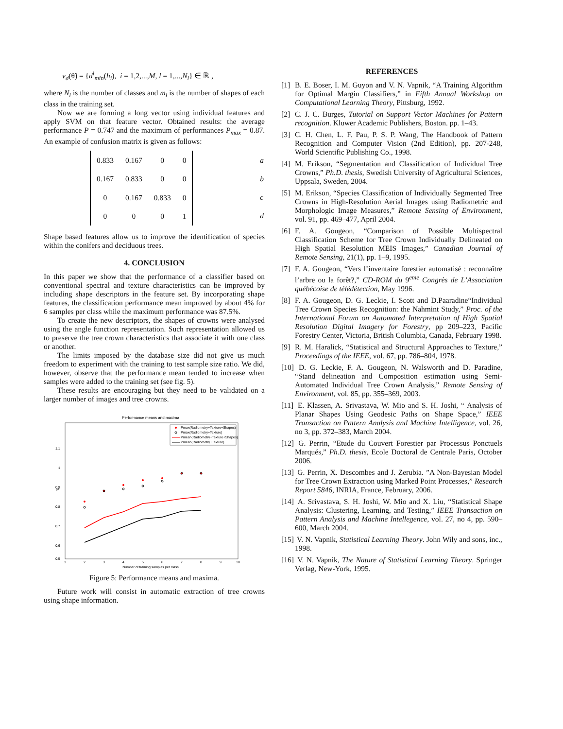v<sub>d</sub>(θ̃) = {d<sup>l</sup><sub>min</sub>(h<sub>i</sub>), i = 1,2,...,M, l = 1,...,N<sub>l</sub>} ∈ ℝ ,
where N<sub>l</sub> is the number of classes and m<sub>l</sub> is the number of shapes of each class in the training set.
Now we are forming a long vector using individual features and apply SVM on that feature vector. Obtained results: the average performance P = 0.747 and the maximum of performances P<sub>max</sub> = 0.87. An example of confusion matrix is given as follows:
| 0.833 | 0.167 | 0 | 0 |
| 0.167 | 0.833 | 0 | 0 |
| 0 | 0.167 | 0.833 | 0 |
| 0 | 0 | 0 | 1 |
| a |
| b |
| c |
| d |
Shape based features allow us to improve the identification of species within the conifers and deciduous trees.
4. CONCLUSION
In this paper we show that the performance of a classifier based on conventional spectral and texture characteristics can be improved by including shape descriptors in the feature set. By incorporating shape features, the classification performance mean improved by about 4% for 6 samples per class while the maximum performance was 87.5%.
To create the new descriptors, the shapes of crowns were analysed using the angle function representation. Such representation allowed us to preserve the tree crown characteristics that associate it with one class or another.
The limits imposed by the database size did not give us much freedom to experiment with the training to test sample size ratio. We did, however, observe that the performance mean tended to increase when samples were added to the training set (see fig. 5).
These results are encouraging but they need to be validated on a larger number of images and tree crowns.
Performance means and maxima
P
1.1
1
0.9
0.8
0.7
0.6
0.5
1
2
3
4
5
6
7
8
9
10
Number of training samples per class
Pmax(Radiometry+Texture+Shapes)
Pmax(Radiometry+Texture)
Pmean(Radiometry+Texture+Shapes)
Pmean(Radiometry+Texture)
Figure 5: Performance means and maxima.
Future work will consist in automatic extraction of tree crowns using shape information.
REFERENCES
[1] B. E. Boser, I. M. Guyon and V. N. Vapnik, “A Training Algorithm for Optimal Margin Classifiers,” in Fifth Annual Workshop on Computational Learning Theory, Pittsburg, 1992.
[2] C. J. C. Burges, Tutorial on Support Vector Machines for Pattern recognition. Kluwer Academic Publishers, Boston. pp. 1–43.
[3] C. H. Chen, L. F. Pau, P. S. P. Wang, The Handbook of Pattern Recognition and Computer Vision (2nd Edition), pp. 207-248, World Scientific Publishing Co., 1998.
[4] M. Erikson, “Segmentation and Classification of Individual Tree Crowns,” Ph.D. thesis, Swedish University of Agricultural Sciences, Uppsala, Sweden, 2004.
[5] M. Erikson, “Species Classification of Individually Segmented Tree Crowns in High-Resolution Aerial Images using Radiometric and Morphologic Image Measures,” Remote Sensing of Environment, vol. 91, pp. 469–477, April 2004.
[6] F. A. Gougeon, “Comparison of Possible Multispectral Classification Scheme for Tree Crown Individually Delineated on High Spatial Resolution MEIS Images,” Canadian Journal of Remote Sensing, 21(1), pp. 1–9, 1995.
[7] F. A. Gougeon, “Vers l’inventaire forestier automatisé : reconnaître l’arbre ou la forêt?,” CD-ROM du 9<sup>eme</sup> Congrès de L’Association québécoise de télédétection, May 1996.
[8] F. A. Gougeon, D. G. Leckie, I. Scott and D.Paaradine“Individual Tree Crown Species Recognition: the Nahmint Study,” Proc. of the International Forum on Automated Interpretation of High Spatial Resolution Digital Imagery for Forestry, pp 209–223, Pacific Forestry Center, Victoria, British Columbia, Canada, February 1998.
[9] R. M. Haralick, “Statistical and Structural Approaches to Texture,” Proceedings of the IEEE, vol. 67, pp. 786–804, 1978.
[10] D. G. Leckie, F. A. Gougeon, N. Walsworth and D. Paradine, “Stand delineation and Composition estimation using Semi-Automated Individual Tree Crown Analysis,” Remote Sensing of Environment, vol. 85, pp. 355–369, 2003.
[11] E. Klassen, A. Srivastava, W. Mio and S. H. Joshi, “ Analysis of Planar Shapes Using Geodesic Paths on Shape Space,” IEEE Transaction on Pattern Analysis and Machine Intelligence, vol. 26, no 3, pp. 372–383, March 2004.
[12] G. Perrin, “Etude du Couvert Forestier par Processus Ponctuels Marqués,” Ph.D. thesis, Ecole Doctoral de Centrale Paris, October 2006.
[13] G. Perrin, X. Descombes and J. Zerubia. ”A Non-Bayesian Model for Tree Crown Extraction using Marked Point Processes,” Research Report 5846, INRIA, France, February, 2006.
[14] A. Srivastava, S. H. Joshi, W. Mio and X. Liu, “Statistical Shape Analysis: Clustering, Learning, and Testing,” IEEE Transaction on Pattern Analysis and Machine Intellegence, vol. 27, no 4, pp. 590–600, March 2004.
[15] V. N. Vapnik, Statistical Learning Theory. John Wily and sons, inc., 1998.
[16] V. N. Vapnik, The Nature of Statistical Learning Theory. Springer Verlag, New-York, 1995.